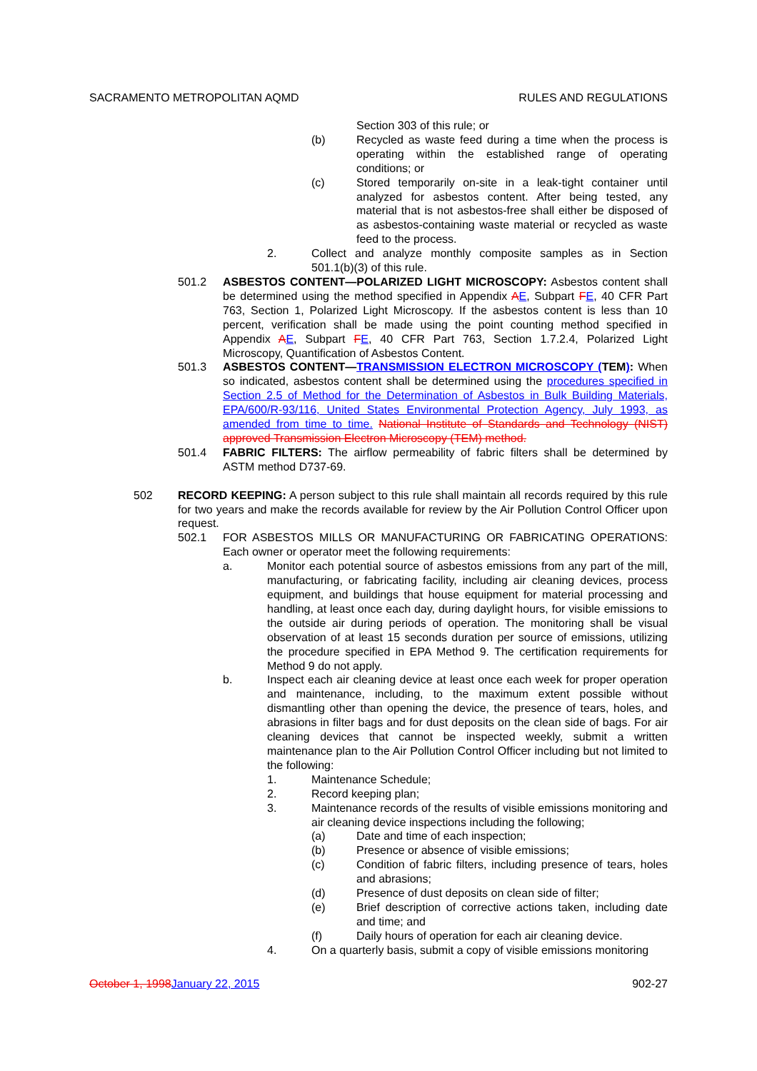SACRAMENTO METROPOLITAN AQMD RULES AND REGULATIONS
Section 303 of this rule; or
(b) Recycled as waste feed during a time when the process is operating within the established range of operating conditions; or
(c) Stored temporarily on-site in a leak-tight container until analyzed for asbestos content. After being tested, any material that is not asbestos-free shall either be disposed of as asbestos-containing waste material or recycled as waste feed to the process.
2. Collect and analyze monthly composite samples as in Section 501.1(b)(3) of this rule.
501.2 ASBESTOS CONTENT—POLARIZED LIGHT MICROSCOPY: Asbestos content shall be determined using the method specified in Appendix AE, Subpart FE, 40 CFR Part 763, Section 1, Polarized Light Microscopy. If the asbestos content is less than 10 percent, verification shall be made using the point counting method specified in Appendix AE, Subpart FE, 40 CFR Part 763, Section 1.7.2.4, Polarized Light Microscopy, Quantification of Asbestos Content.
501.3 ASBESTOS CONTENT—TRANSMISSION ELECTRON MICROSCOPY (TEM): When so indicated, asbestos content shall be determined using the procedures specified in Section 2.5 of Method for the Determination of Asbestos in Bulk Building Materials, EPA/600/R-93/116, United States Environmental Protection Agency, July 1993, as amended from time to time. National Institute of Standards and Technology (NIST) approved Transmission Electron Microscopy (TEM) method.
501.4 FABRIC FILTERS: The airflow permeability of fabric filters shall be determined by ASTM method D737-69.
502 RECORD KEEPING: A person subject to this rule shall maintain all records required by this rule for two years and make the records available for review by the Air Pollution Control Officer upon request.
502.1 FOR ASBESTOS MILLS OR MANUFACTURING OR FABRICATING OPERATIONS: Each owner or operator meet the following requirements:
a. Monitor each potential source of asbestos emissions from any part of the mill, manufacturing, or fabricating facility, including air cleaning devices, process equipment, and buildings that house equipment for material processing and handling, at least once each day, during daylight hours, for visible emissions to the outside air during periods of operation. The monitoring shall be visual observation of at least 15 seconds duration per source of emissions, utilizing the procedure specified in EPA Method 9. The certification requirements for Method 9 do not apply.
b. Inspect each air cleaning device at least once each week for proper operation and maintenance, including, to the maximum extent possible without dismantling other than opening the device, the presence of tears, holes, and abrasions in filter bags and for dust deposits on the clean side of bags. For air cleaning devices that cannot be inspected weekly, submit a written maintenance plan to the Air Pollution Control Officer including but not limited to the following:
1. Maintenance Schedule;
2. Record keeping plan;
3. Maintenance records of the results of visible emissions monitoring and air cleaning device inspections including the following;
(a) Date and time of each inspection;
(b) Presence or absence of visible emissions;
(c) Condition of fabric filters, including presence of tears, holes and abrasions;
(d) Presence of dust deposits on clean side of filter;
(e) Brief description of corrective actions taken, including date and time; and
(f) Daily hours of operation for each air cleaning device.
4. On a quarterly basis, submit a copy of visible emissions monitoring
October 1, 1998 January 22, 2015 902-27